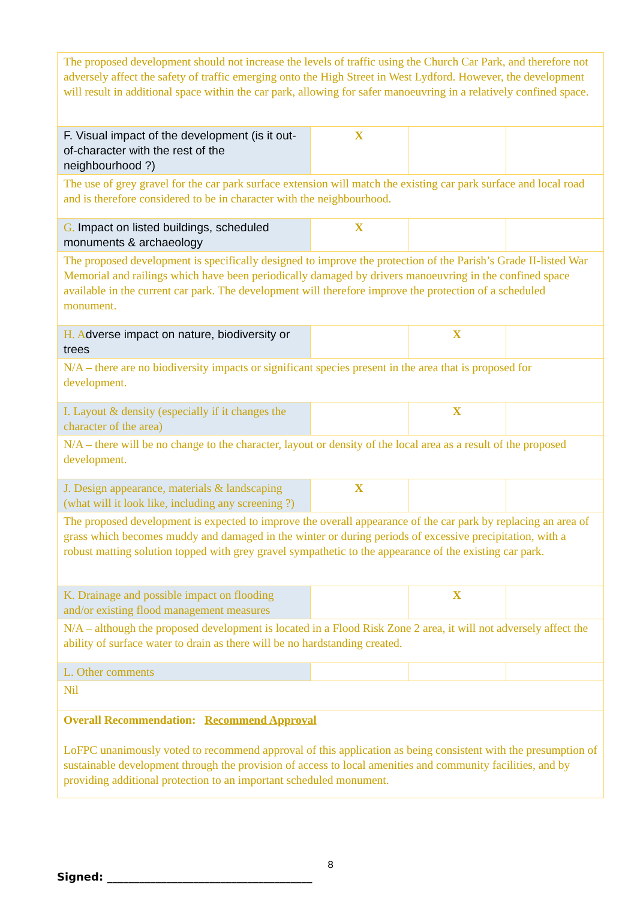| The proposed development should not increase the levels of traffic using the Church Car Park, and therefore not adversely affect the safety of traffic emerging onto the High Street in West Lydford. However, the development will result in additional space within the car park, allowing for safer manoeuvring in a relatively confined space. | | | |
| F. Visual impact of the development (is it out-of-character with the rest of the neighbourhood ?) | X | | |
| The use of grey gravel for the car park surface extension will match the existing car park surface and local road and is therefore considered to be in character with the neighbourhood. | | | |
| G. Impact on listed buildings, scheduled monuments & archaeology | X | | |
| The proposed development is specifically designed to improve the protection of the Parish’s Grade II-listed War Memorial and railings which have been periodically damaged by drivers manoeuvring in the confined space available in the current car park. The development will therefore improve the protection of a scheduled monument. | | | |
| H. A dverse impact on nature, biodiversity or trees | | X | |
| N/A – there are no biodiversity impacts or significant species present in the area that is proposed for development. | | | |
| I. Layout & density (especially if it changes the character of the area) | | X | |
| N/A – there will be no change to the character, layout or density of the local area as a result of the proposed development. | | | |
| J. Design appearance, materials & landscaping (what will it look like, including any screening ?) | X | | |
| The proposed development is expected to improve the overall appearance of the car park by replacing an area of grass which becomes muddy and damaged in the winter or during periods of excessive precipitation, with a robust matting solution topped with grey gravel sympathetic to the appearance of the existing car park. | | | |
| K. Drainage and possible impact on flooding and/or existing flood management measures | | X | |
| N/A – although the proposed development is located in a Flood Risk Zone 2 area, it will not adversely affect the ability of surface water to drain as there will be no hardstanding created. | | | |
| L. Other comments | | | |
| Nil | | | |
| Overall Recommendation: Recommend Approval LoFPC unanimously voted to recommend approval of this application as being consistent with the presumption of sustainable development through the provision of access to local amenities and community facilities, and by providing additional protection to an important scheduled monument. | | | |
8
Signed: ______________________________________